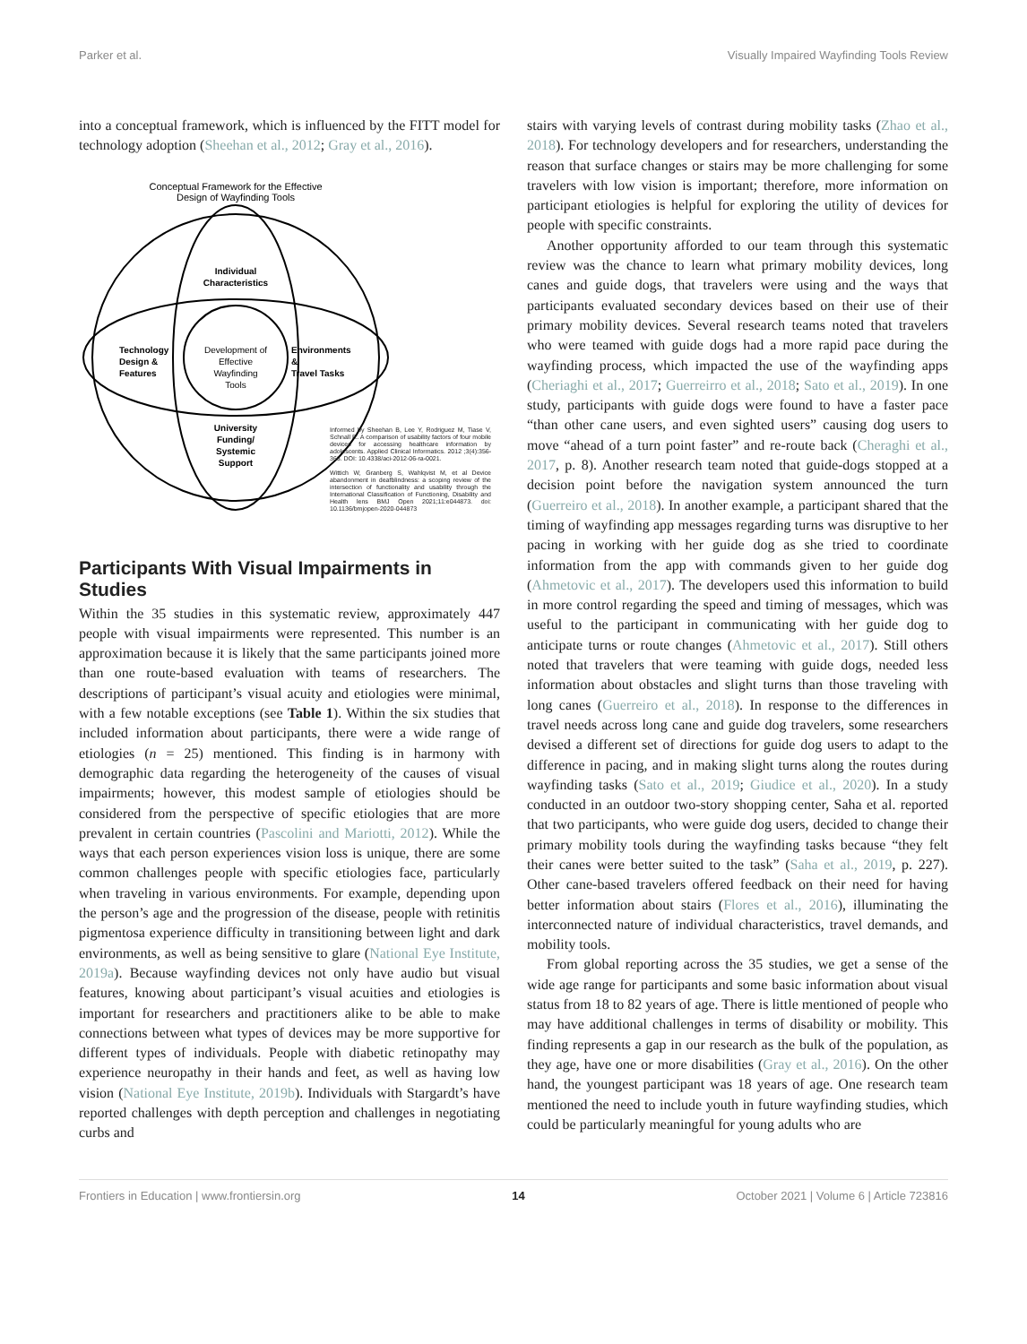Parker et al. Visually Impaired Wayfinding Tools Review
into a conceptual framework, which is influenced by the FITT model for technology adoption (Sheehan et al., 2012; Gray et al., 2016).
Conceptual Framework for the Effective
Design of Wayfinding Tools
Individual
Characteristics
Development of
Effective
Wayfinding
Tools
Technology
Design &
Features
Environments
&
Travel Tasks
University
Funding/
Systemic
Support
Informed by Sheehan B, Lee Y, Rodriguez M, Tiase V, Schnall R. A comparison of usability factors of four mobile devices for accessing healthcare information by adolescents. Applied Clinical Informatics. 2012 ;3(4):356-366. DOI: 10.4338/aci-2012-06-ra-0021.
Wittich W, Granberg S, Wahlqvist M, et al Device abandonment in deafblindness: a scoping review of the intersection of functionality and usability through the International Classification of Functioning, Disability and Health lens BMJ Open 2021;11:e044873. doi: 10.1136/bmjopen-2020-044873
Participants With Visual Impairments in Studies
Within the 35 studies in this systematic review, approximately 447 people with visual impairments were represented. This number is an approximation because it is likely that the same participants joined more than one route-based evaluation with teams of researchers. The descriptions of participant’s visual acuity and etiologies were minimal, with a few notable exceptions (see Table 1). Within the six studies that included information about participants, there were a wide range of etiologies (n = 25) mentioned. This finding is in harmony with demographic data regarding the heterogeneity of the causes of visual impairments; however, this modest sample of etiologies should be considered from the perspective of specific etiologies that are more prevalent in certain countries (Pascolini and Mariotti, 2012). While the ways that each person experiences vision loss is unique, there are some common challenges people with specific etiologies face, particularly when traveling in various environments. For example, depending upon the person’s age and the progression of the disease, people with retinitis pigmentosa experience difficulty in transitioning between light and dark environments, as well as being sensitive to glare (National Eye Institute, 2019a). Because wayfinding devices not only have audio but visual features, knowing about participant’s visual acuities and etiologies is important for researchers and practitioners alike to be able to make connections between what types of devices may be more supportive for different types of individuals. People with diabetic retinopathy may experience neuropathy in their hands and feet, as well as having low vision (National Eye Institute, 2019b). Individuals with Stargardt’s have reported challenges with depth perception and challenges in negotiating curbs and
stairs with varying levels of contrast during mobility tasks (Zhao et al., 2018). For technology developers and for researchers, understanding the reason that surface changes or stairs may be more challenging for some travelers with low vision is important; therefore, more information on participant etiologies is helpful for exploring the utility of devices for people with specific constraints.
Another opportunity afforded to our team through this systematic review was the chance to learn what primary mobility devices, long canes and guide dogs, that travelers were using and the ways that participants evaluated secondary devices based on their use of their primary mobility devices. Several research teams noted that travelers who were teamed with guide dogs had a more rapid pace during the wayfinding process, which impacted the use of the wayfinding apps (Cheriaghi et al., 2017; Guerreirro et al., 2018; Sato et al., 2019). In one study, participants with guide dogs were found to have a faster pace “than other cane users, and even sighted users” causing dog users to move “ahead of a turn point faster” and re-route back (Cheraghi et al., 2017, p. 8). Another research team noted that guide-dogs stopped at a decision point before the navigation system announced the turn (Guerreiro et al., 2018). In another example, a participant shared that the timing of wayfinding app messages regarding turns was disruptive to her pacing in working with her guide dog as she tried to coordinate information from the app with commands given to her guide dog (Ahmetovic et al., 2017). The developers used this information to build in more control regarding the speed and timing of messages, which was useful to the participant in communicating with her guide dog to anticipate turns or route changes (Ahmetovic et al., 2017). Still others noted that travelers that were teaming with guide dogs, needed less information about obstacles and slight turns than those traveling with long canes (Guerreiro et al., 2018). In response to the differences in travel needs across long cane and guide dog travelers, some researchers devised a different set of directions for guide dog users to adapt to the difference in pacing, and in making slight turns along the routes during wayfinding tasks (Sato et al., 2019; Giudice et al., 2020). In a study conducted in an outdoor two-story shopping center, Saha et al. reported that two participants, who were guide dog users, decided to change their primary mobility tools during the wayfinding tasks because “they felt their canes were better suited to the task” (Saha et al., 2019, p. 227). Other cane-based travelers offered feedback on their need for having better information about stairs (Flores et al., 2016), illuminating the interconnected nature of individual characteristics, travel demands, and mobility tools.
From global reporting across the 35 studies, we get a sense of the wide age range for participants and some basic information about visual status from 18 to 82 years of age. There is little mentioned of people who may have additional challenges in terms of disability or mobility. This finding represents a gap in our research as the bulk of the population, as they age, have one or more disabilities (Gray et al., 2016). On the other hand, the youngest participant was 18 years of age. One research team mentioned the need to include youth in future wayfinding studies, which could be particularly meaningful for young adults who are
Frontiers in Education | www.frontiersin.org 14 October 2021 | Volume 6 | Article 723816